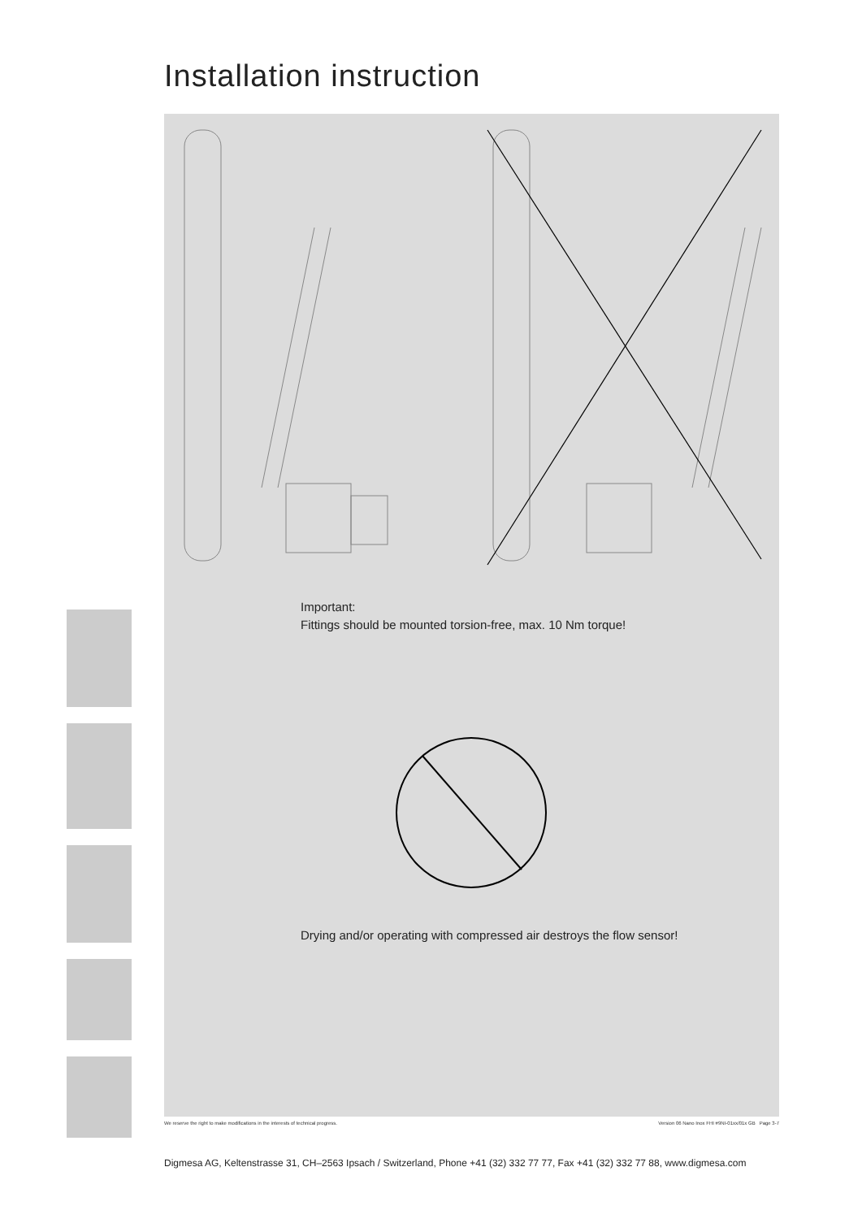Installation instruction
Important:
Fittings should be mounted torsion-free, max. 10 Nm torque!
Drying and/or operating with compressed air destroys the flow sensor!
We reserve the right to make modifications in the interests of technical progress. Version 06 Nano Inox FHI #9NI-01xx/01x GB Page 3-7
Digmesa AG, Keltenstrasse 31, CH–2563 Ipsach / Switzerland, Phone +41 (32) 332 77 77, Fax +41 (32) 332 77 88, www.digmesa.com